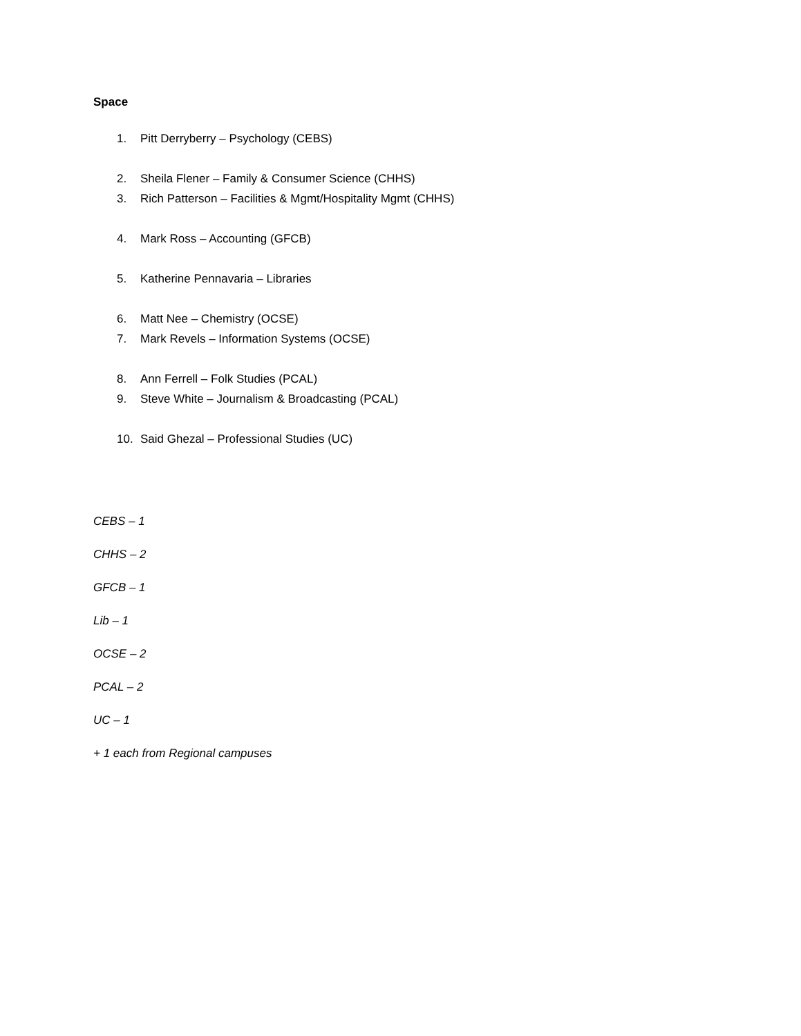Space
1. Pitt Derryberry – Psychology (CEBS)
2. Sheila Flener – Family & Consumer Science (CHHS)
3. Rich Patterson – Facilities & Mgmt/Hospitality Mgmt (CHHS)
4. Mark Ross – Accounting (GFCB)
5. Katherine Pennavaria – Libraries
6. Matt Nee – Chemistry (OCSE)
7. Mark Revels – Information Systems (OCSE)
8. Ann Ferrell – Folk Studies (PCAL)
9. Steve White – Journalism & Broadcasting (PCAL)
10. Said Ghezal – Professional Studies (UC)
CEBS – 1
CHHS – 2
GFCB – 1
Lib – 1
OCSE – 2
PCAL – 2
UC – 1
+ 1 each from Regional campuses